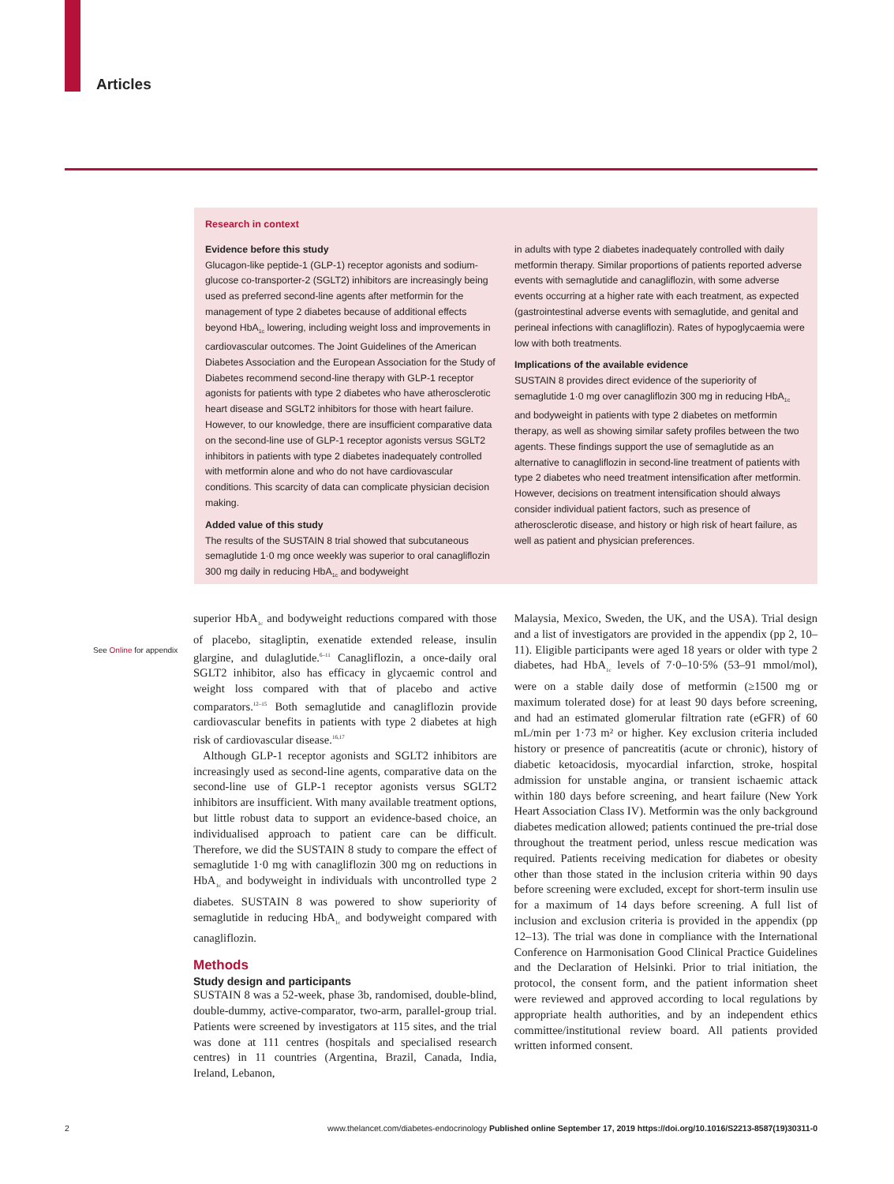Articles
Research in context
Evidence before this study
Glucagon-like peptide-1 (GLP-1) receptor agonists and sodium-glucose co-transporter-2 (SGLT2) inhibitors are increasingly being used as preferred second-line agents after metformin for the management of type 2 diabetes because of additional effects beyond HbA<sub>1c</sub> lowering, including weight loss and improvements in cardiovascular outcomes. The Joint Guidelines of the American Diabetes Association and the European Association for the Study of Diabetes recommend second-line therapy with GLP-1 receptor agonists for patients with type 2 diabetes who have atherosclerotic heart disease and SGLT2 inhibitors for those with heart failure. However, to our knowledge, there are insufficient comparative data on the second-line use of GLP-1 receptor agonists versus SGLT2 inhibitors in patients with type 2 diabetes inadequately controlled with metformin alone and who do not have cardiovascular conditions. This scarcity of data can complicate physician decision making.
Added value of this study
The results of the SUSTAIN 8 trial showed that subcutaneous semaglutide 1·0 mg once weekly was superior to oral canagliflozin 300 mg daily in reducing HbA<sub>1c</sub> and bodyweight
in adults with type 2 diabetes inadequately controlled with daily metformin therapy. Similar proportions of patients reported adverse events with semaglutide and canagliflozin, with some adverse events occurring at a higher rate with each treatment, as expected (gastrointestinal adverse events with semaglutide, and genital and perineal infections with canagliflozin). Rates of hypoglycaemia were low with both treatments.
Implications of the available evidence
SUSTAIN 8 provides direct evidence of the superiority of semaglutide 1·0 mg over canagliflozin 300 mg in reducing HbA<sub>1c</sub> and bodyweight in patients with type 2 diabetes on metformin therapy, as well as showing similar safety profiles between the two agents. These findings support the use of semaglutide as an alternative to canagliflozin in second-line treatment of patients with type 2 diabetes who need treatment intensification after metformin. However, decisions on treatment intensification should always consider individual patient factors, such as presence of atherosclerotic disease, and history or high risk of heart failure, as well as patient and physician preferences.
See Online for appendix
superior HbA<sub>1c</sub> and bodyweight reductions compared with those of placebo, sitagliptin, exenatide extended release, insulin glargine, and dulaglutide.<sup>6–11</sup> Canagliflozin, a once-daily oral SGLT2 inhibitor, also has efficacy in glycaemic control and weight loss compared with that of placebo and active comparators.<sup>12–15</sup> Both semaglutide and canagliflozin provide cardiovascular benefits in patients with type 2 diabetes at high risk of cardiovascular disease.<sup>16,17</sup>
Although GLP-1 receptor agonists and SGLT2 inhibitors are increasingly used as second-line agents, comparative data on the second-line use of GLP-1 receptor agonists versus SGLT2 inhibitors are insufficient. With many available treatment options, but little robust data to support an evidence-based choice, an individualised approach to patient care can be difficult. Therefore, we did the SUSTAIN 8 study to compare the effect of semaglutide 1·0 mg with canagliflozin 300 mg on reductions in HbA<sub>1c</sub> and bodyweight in individuals with uncontrolled type 2 diabetes. SUSTAIN 8 was powered to show superiority of semaglutide in reducing HbA<sub>1c</sub> and bodyweight compared with canagliflozin.
Methods
Study design and participants
SUSTAIN 8 was a 52-week, phase 3b, randomised, double-blind, double-dummy, active-comparator, two-arm, parallel-group trial. Patients were screened by investigators at 115 sites, and the trial was done at 111 centres (hospitals and specialised research centres) in 11 countries (Argentina, Brazil, Canada, India, Ireland, Lebanon,
Malaysia, Mexico, Sweden, the UK, and the USA). Trial design and a list of investigators are provided in the appendix (pp 2, 10–11). Eligible participants were aged 18 years or older with type 2 diabetes, had HbA<sub>1c</sub> levels of 7·0–10·5% (53–91 mmol/mol), were on a stable daily dose of metformin (≥1500 mg or maximum tolerated dose) for at least 90 days before screening, and had an estimated glomerular filtration rate (eGFR) of 60 mL/min per 1·73 m² or higher. Key exclusion criteria included history or presence of pancreatitis (acute or chronic), history of diabetic ketoacidosis, myocardial infarction, stroke, hospital admission for unstable angina, or transient ischaemic attack within 180 days before screening, and heart failure (New York Heart Association Class IV). Metformin was the only background diabetes medication allowed; patients continued the pre-trial dose throughout the treatment period, unless rescue medication was required. Patients receiving medication for diabetes or obesity other than those stated in the inclusion criteria within 90 days before screening were excluded, except for short-term insulin use for a maximum of 14 days before screening. A full list of inclusion and exclusion criteria is provided in the appendix (pp 12–13). The trial was done in compliance with the International Conference on Harmonisation Good Clinical Practice Guidelines and the Declaration of Helsinki. Prior to trial initiation, the protocol, the consent form, and the patient information sheet were reviewed and approved according to local regulations by appropriate health authorities, and by an independent ethics committee/institutional review board. All patients provided written informed consent.
2 www.thelancet.com/diabetes-endocrinology Published online September 17, 2019 https://doi.org/10.1016/S2213-8587(19)30311-0